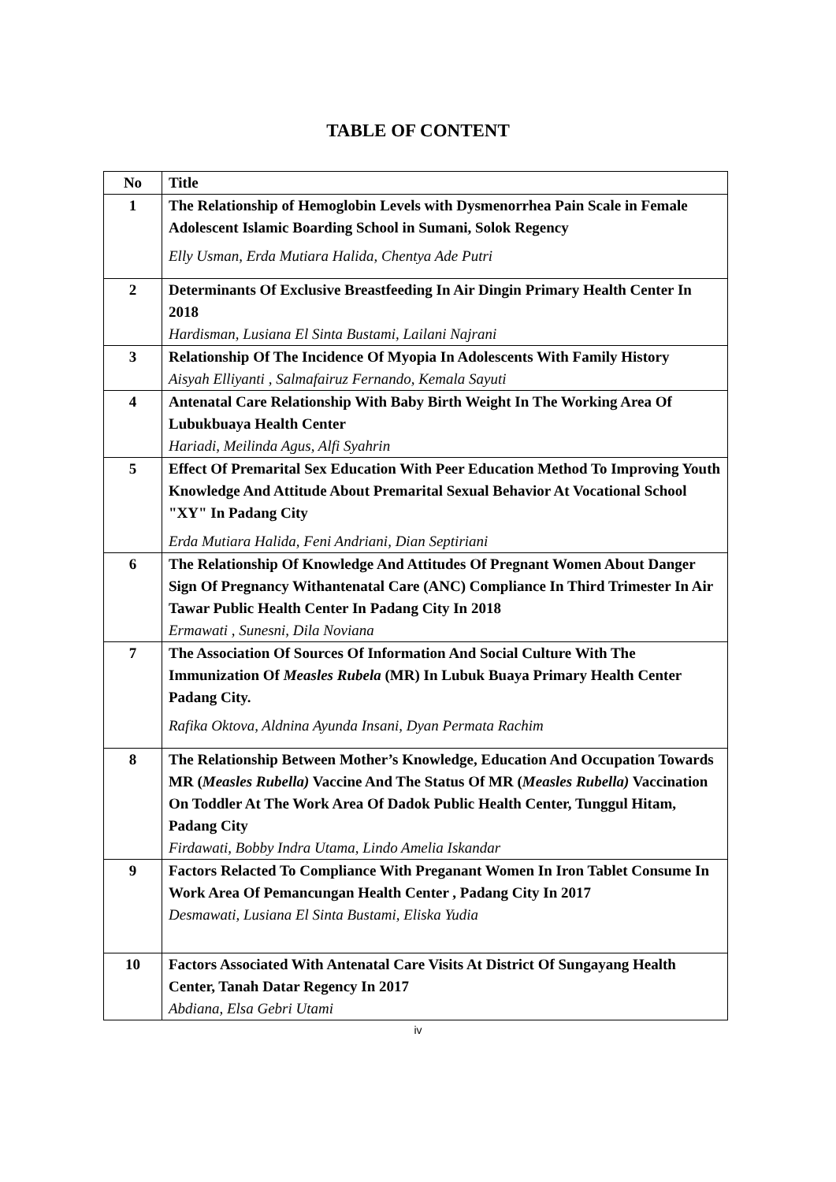TABLE OF CONTENT
| No | Title |
| --- | --- |
| 1 | The Relationship of Hemoglobin Levels with Dysmenorrhea Pain Scale in Female Adolescent Islamic Boarding School in Sumani, Solok Regency Elly Usman, Erda Mutiara Halida, Chentya Ade Putri |
| 2 | Determinants Of Exclusive Breastfeeding In Air Dingin Primary Health Center In 2018 Hardisman, Lusiana El Sinta Bustami, Lailani Najrani |
| 3 | Relationship Of The Incidence Of Myopia In Adolescents With Family History Aisyah Elliyanti , Salmafairuz Fernando, Kemala Sayuti |
| 4 | Antenatal Care Relationship With Baby Birth Weight In The Working Area Of Lubukbuaya Health Center Hariadi, Meilinda Agus, Alfi Syahrin |
| 5 | Effect Of Premarital Sex Education With Peer Education Method To Improving Youth Knowledge And Attitude About Premarital Sexual Behavior At Vocational School "XY" In Padang City Erda Mutiara Halida, Feni Andriani, Dian Septiriani |
| 6 | The Relationship Of Knowledge And Attitudes Of Pregnant Women About Danger Sign Of Pregnancy Withantenatal Care (ANC) Compliance In Third Trimester In Air Tawar Public Health Center In Padang City In 2018 Ermawati , Sunesni, Dila Noviana |
| 7 | The Association Of Sources Of Information And Social Culture With The Immunization Of Measles Rubela (MR) In Lubuk Buaya Primary Health Center Padang City. Rafika Oktova, Aldnina Ayunda Insani, Dyan Permata Rachim |
| 8 | The Relationship Between Mother’s Knowledge, Education And Occupation Towards MR ( Measles Rubella) Vaccine And The Status Of MR ( Measles Rubella) Vaccination On Toddler At The Work Area Of Dadok Public Health Center, Tunggul Hitam, Padang City Firdawati, Bobby Indra Utama, Lindo Amelia Iskandar |
| 9 | Factors Relacted To Compliance With Preganant Women In Iron Tablet Consume In Work Area Of Pemancungan Health Center , Padang City In 2017 Desmawati, Lusiana El Sinta Bustami, Eliska Yudia |
| 10 | Factors Associated With Antenatal Care Visits At District Of Sungayang Health Center, Tanah Datar Regency In 2017 Abdiana, Elsa Gebri Utami |
iv